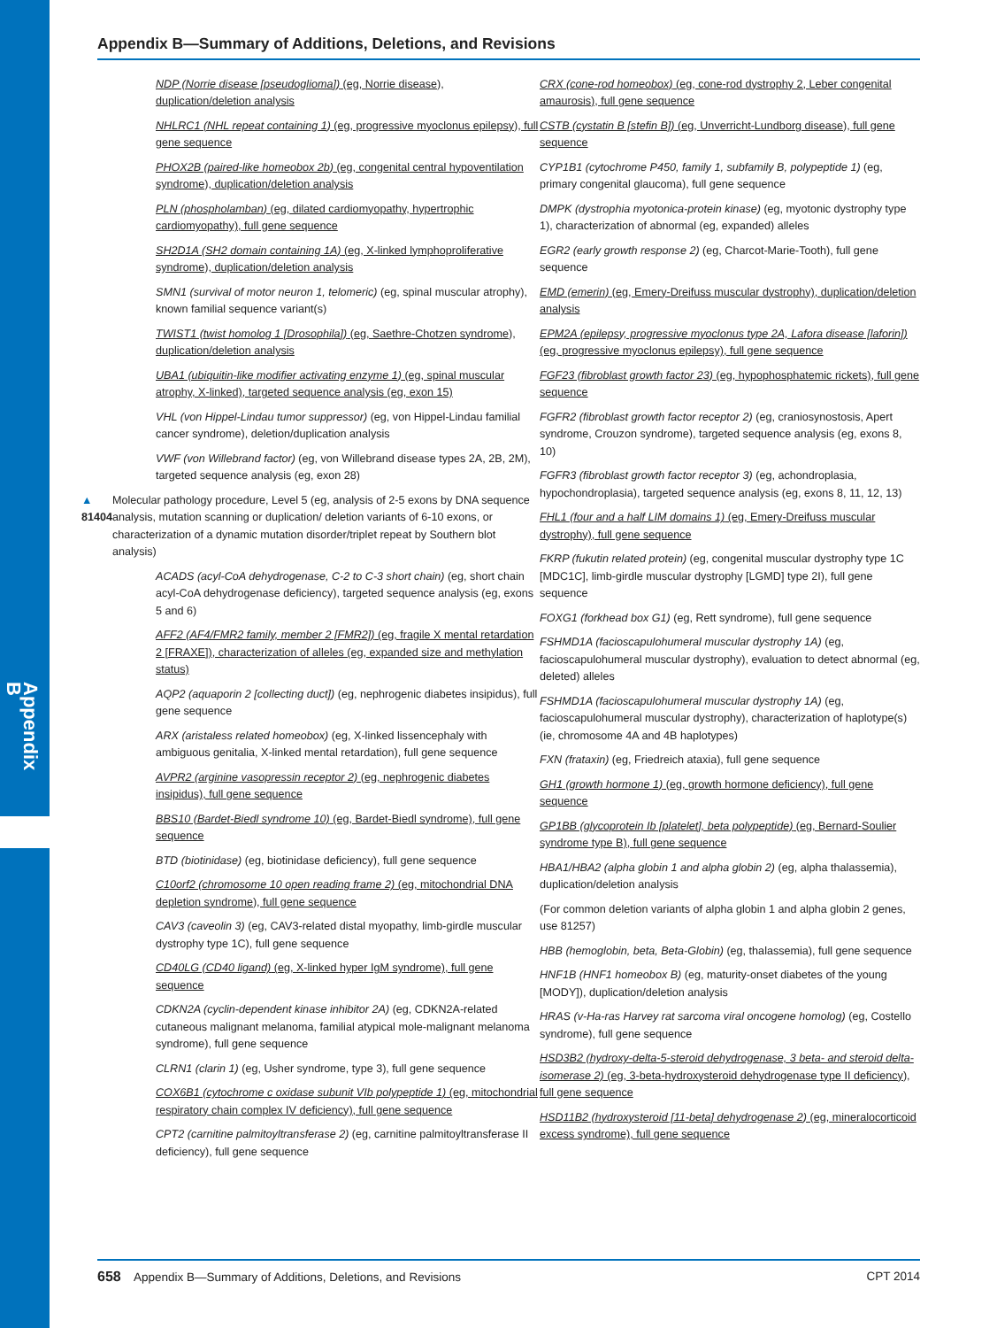Appendix B
Appendix B—Summary of Additions, Deletions, and Revisions
NDP (Norrie disease [pseudoglioma]) (eg, Norrie disease), duplication/deletion analysis
NHLRC1 (NHL repeat containing 1) (eg, progressive myoclonus epilepsy), full gene sequence
PHOX2B (paired-like homeobox 2b) (eg, congenital central hypoventilation syndrome), duplication/deletion analysis
PLN (phospholamban) (eg, dilated cardiomyopathy, hypertrophic cardiomyopathy), full gene sequence
SH2D1A (SH2 domain containing 1A) (eg, X-linked lymphoproliferative syndrome), duplication/deletion analysis
SMN1 (survival of motor neuron 1, telomeric) (eg, spinal muscular atrophy), known familial sequence variant(s)
TWIST1 (twist homolog 1 [Drosophila]) (eg, Saethre-Chotzen syndrome), duplication/deletion analysis
UBA1 (ubiquitin-like modifier activating enzyme 1) (eg, spinal muscular atrophy, X-linked), targeted sequence analysis (eg, exon 15)
VHL (von Hippel-Lindau tumor suppressor) (eg, von Hippel-Lindau familial cancer syndrome), deletion/duplication analysis
VWF (von Willebrand factor) (eg, von Willebrand disease types 2A, 2B, 2M), targeted sequence analysis (eg, exon 28)
▲ 81404 Molecular pathology procedure, Level 5 (eg, analysis of 2-5 exons by DNA sequence analysis, mutation scanning or duplication/ deletion variants of 6-10 exons, or characterization of a dynamic mutation disorder/triplet repeat by Southern blot analysis)
ACADS (acyl-CoA dehydrogenase, C-2 to C-3 short chain) (eg, short chain acyl-CoA dehydrogenase deficiency), targeted sequence analysis (eg, exons 5 and 6)
AFF2 (AF4/FMR2 family, member 2 [FMR2]) (eg, fragile X mental retardation 2 [FRAXE]), characterization of alleles (eg, expanded size and methylation status)
AQP2 (aquaporin 2 [collecting duct]) (eg, nephrogenic diabetes insipidus), full gene sequence
ARX (aristaless related homeobox) (eg, X-linked lissencephaly with ambiguous genitalia, X-linked mental retardation), full gene sequence
AVPR2 (arginine vasopressin receptor 2) (eg, nephrogenic diabetes insipidus), full gene sequence
BBS10 (Bardet-Biedl syndrome 10) (eg, Bardet-Biedl syndrome), full gene sequence
BTD (biotinidase) (eg, biotinidase deficiency), full gene sequence
C10orf2 (chromosome 10 open reading frame 2) (eg, mitochondrial DNA depletion syndrome), full gene sequence
CAV3 (caveolin 3) (eg, CAV3-related distal myopathy, limb-girdle muscular dystrophy type 1C), full gene sequence
CD40LG (CD40 ligand) (eg, X-linked hyper IgM syndrome), full gene sequence
CDKN2A (cyclin-dependent kinase inhibitor 2A) (eg, CDKN2A-related cutaneous malignant melanoma, familial atypical mole-malignant melanoma syndrome), full gene sequence
CLRN1 (clarin 1) (eg, Usher syndrome, type 3), full gene sequence
COX6B1 (cytochrome c oxidase subunit VIb polypeptide 1) (eg, mitochondrial respiratory chain complex IV deficiency), full gene sequence
CPT2 (carnitine palmitoyltransferase 2) (eg, carnitine palmitoyltransferase II deficiency), full gene sequence
CRX (cone-rod homeobox) (eg, cone-rod dystrophy 2, Leber congenital amaurosis), full gene sequence
CSTB (cystatin B [stefin B]) (eg, Unverricht-Lundborg disease), full gene sequence
CYP1B1 (cytochrome P450, family 1, subfamily B, polypeptide 1) (eg, primary congenital glaucoma), full gene sequence
DMPK (dystrophia myotonica-protein kinase) (eg, myotonic dystrophy type 1), characterization of abnormal (eg, expanded) alleles
EGR2 (early growth response 2) (eg, Charcot-Marie-Tooth), full gene sequence
EMD (emerin) (eg, Emery-Dreifuss muscular dystrophy), duplication/deletion analysis
EPM2A (epilepsy, progressive myoclonus type 2A, Lafora disease [laforin]) (eg, progressive myoclonus epilepsy), full gene sequence
FGF23 (fibroblast growth factor 23) (eg, hypophosphatemic rickets), full gene sequence
FGFR2 (fibroblast growth factor receptor 2) (eg, craniosynostosis, Apert syndrome, Crouzon syndrome), targeted sequence analysis (eg, exons 8, 10)
FGFR3 (fibroblast growth factor receptor 3) (eg, achondroplasia, hypochondroplasia), targeted sequence analysis (eg, exons 8, 11, 12, 13)
FHL1 (four and a half LIM domains 1) (eg, Emery-Dreifuss muscular dystrophy), full gene sequence
FKRP (fukutin related protein) (eg, congenital muscular dystrophy type 1C [MDC1C], limb-girdle muscular dystrophy [LGMD] type 2I), full gene sequence
FOXG1 (forkhead box G1) (eg, Rett syndrome), full gene sequence
FSHMD1A (facioscapulohumeral muscular dystrophy 1A) (eg, facioscapulohumeral muscular dystrophy), evaluation to detect abnormal (eg, deleted) alleles
FSHMD1A (facioscapulohumeral muscular dystrophy 1A) (eg, facioscapulohumeral muscular dystrophy), characterization of haplotype(s) (ie, chromosome 4A and 4B haplotypes)
FXN (frataxin) (eg, Friedreich ataxia), full gene sequence
GH1 (growth hormone 1) (eg, growth hormone deficiency), full gene sequence
GP1BB (glycoprotein Ib [platelet], beta polypeptide) (eg, Bernard-Soulier syndrome type B), full gene sequence
HBA1/HBA2 (alpha globin 1 and alpha globin 2) (eg, alpha thalassemia), duplication/deletion analysis
(For common deletion variants of alpha globin 1 and alpha globin 2 genes, use 81257)
HBB (hemoglobin, beta, Beta-Globin) (eg, thalassemia), full gene sequence
HNF1B (HNF1 homeobox B) (eg, maturity-onset diabetes of the young [MODY]), duplication/deletion analysis
HRAS (v-Ha-ras Harvey rat sarcoma viral oncogene homolog) (eg, Costello syndrome), full gene sequence
HSD3B2 (hydroxy-delta-5-steroid dehydrogenase, 3 beta- and steroid delta-isomerase 2) (eg, 3-beta-hydroxysteroid dehydrogenase type II deficiency), full gene sequence
HSD11B2 (hydroxysteroid [11-beta] dehydrogenase 2) (eg, mineralocorticoid excess syndrome), full gene sequence
658 Appendix B—Summary of Additions, Deletions, and Revisions CPT 2014